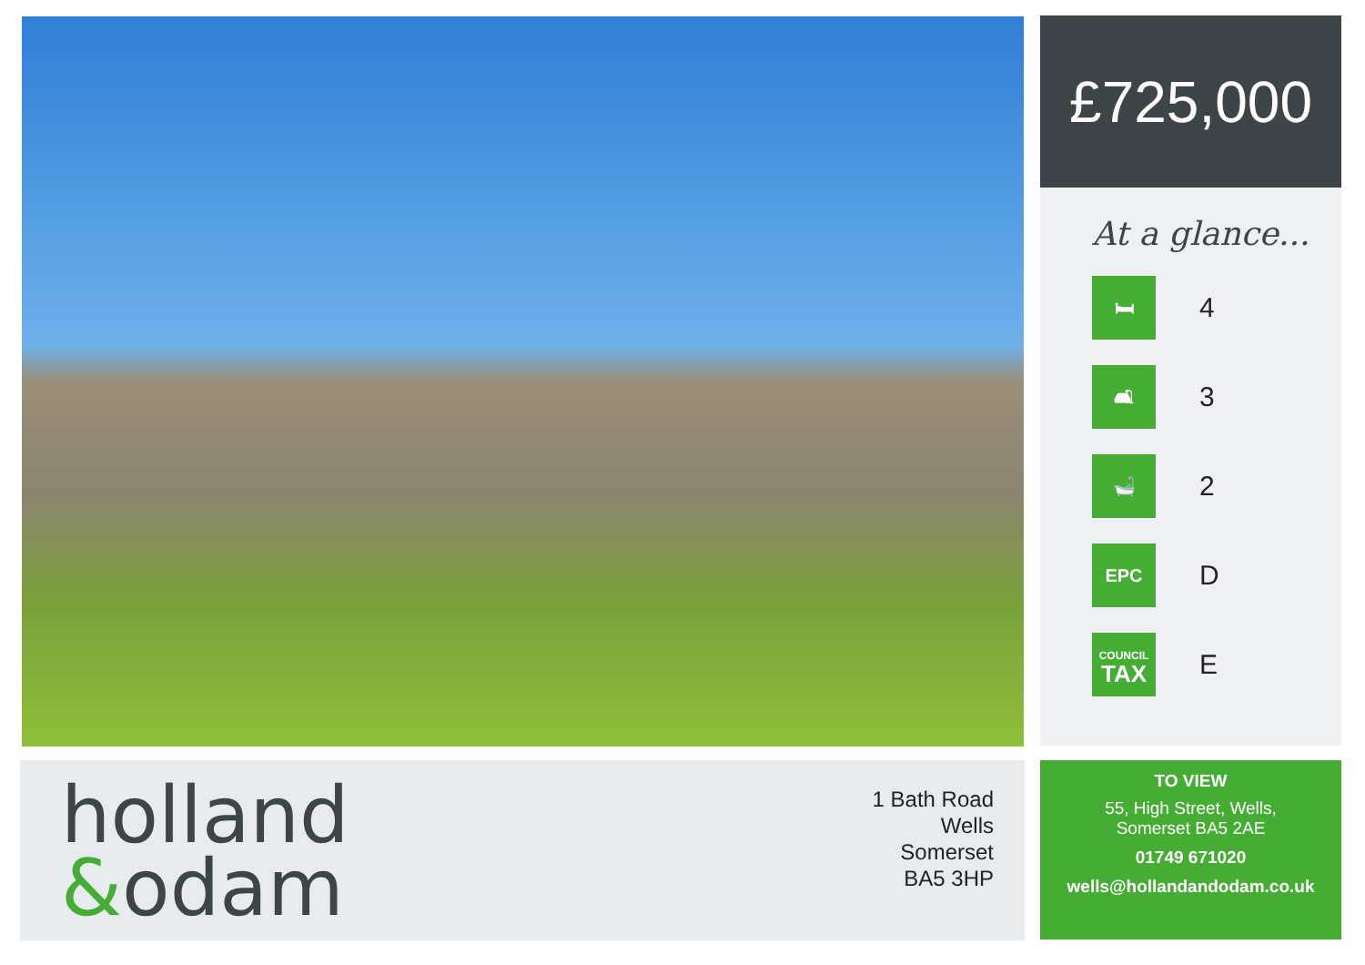£725,000
At a glance...
🛏
4
🛋
3
🛁
2
EPC
D
COUNCIL
TAX
E
holland
&odam
1 Bath Road
Wells
Somerset
BA5 3HP
TO VIEW
55, High Street, Wells,
Somerset BA5 2AE
01749 671020
wells@hollandandodam.co.uk